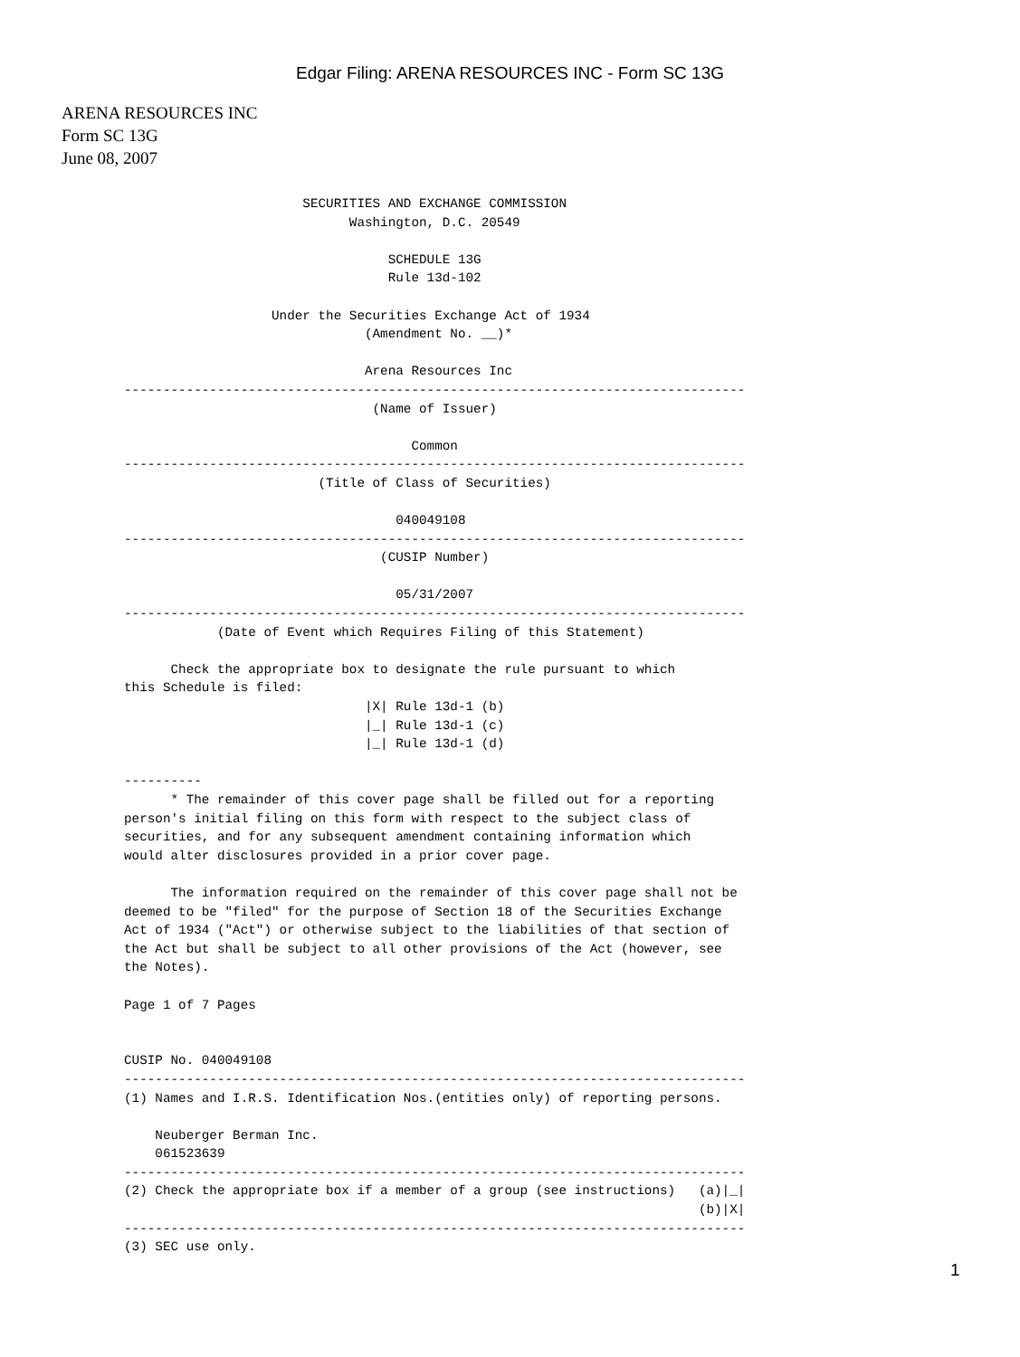Edgar Filing: ARENA RESOURCES INC - Form SC 13G
ARENA RESOURCES INC
Form SC 13G
June 08, 2007
                       SECURITIES AND EXCHANGE COMMISSION
                             Washington, D.C. 20549

                                  SCHEDULE 13G
                                  Rule 13d-102

                   Under the Securities Exchange Act of 1934
                               (Amendment No. __)*

                               Arena Resources Inc
--------------------------------------------------------------------------------
                                (Name of Issuer)

                                     Common
--------------------------------------------------------------------------------
                         (Title of Class of Securities)

                                   040049108
--------------------------------------------------------------------------------
                                 (CUSIP Number)

                                   05/31/2007
--------------------------------------------------------------------------------
            (Date of Event which Requires Filing of this Statement)

      Check the appropriate box to designate the rule pursuant to which
this Schedule is filed:
                               |X| Rule 13d-1 (b)
                               |_| Rule 13d-1 (c)
                               |_| Rule 13d-1 (d)

----------
      * The remainder of this cover page shall be filled out for a reporting
person's initial filing on this form with respect to the subject class of
securities, and for any subsequent amendment containing information which
would alter disclosures provided in a prior cover page.

      The information required on the remainder of this cover page shall not be
deemed to be "filed" for the purpose of Section 18 of the Securities Exchange
Act of 1934 ("Act") or otherwise subject to the liabilities of that section of
the Act but shall be subject to all other provisions of the Act (however, see
the Notes).

Page 1 of 7 Pages


CUSIP No. 040049108
--------------------------------------------------------------------------------
(1) Names and I.R.S. Identification Nos.(entities only) of reporting persons.

    Neuberger Berman Inc.
    061523639
--------------------------------------------------------------------------------
(2) Check the appropriate box if a member of a group (see instructions)   (a)|_|
                                                                          (b)|X|
--------------------------------------------------------------------------------
(3) SEC use only.
1